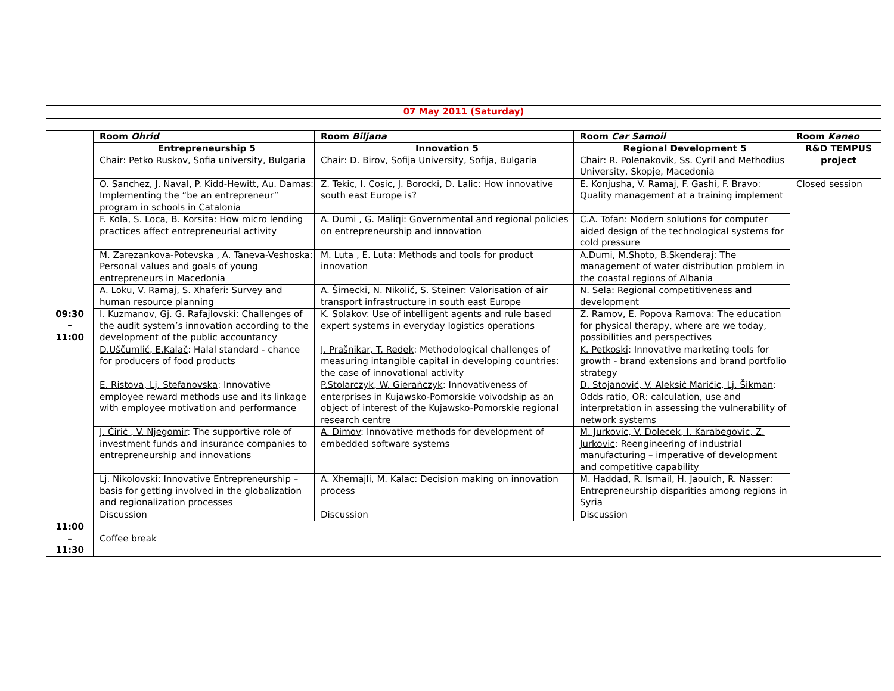| 07 May 2011 (Saturday) | | | | |
| 09:30 – 11:00 | Room Ohrid | Room Biljana | Room Car Samoil | Room Kaneo |
| | Entrepreneurship 5 Chair: Petko Ruskov , Sofia university, Bulgaria | Innovation 5 Chair: D. Birov , Sofija University, Sofija, Bulgaria | Regional Development 5 Chair: R. Polenakovik , Ss. Cyril and Methodius University, Skopje, Macedonia | R&D TEMPUS project |
| | O. Sanchez, J. Naval, P. Kidd-Hewitt, Au. Damas : Implementing the “be an entrepreneur” program in schools in Catalonia | Z. Tekic, I. Cosic, J. Borocki, D. Lalic : How innovative south east Europe is? | E. Konjusha, V. Ramaj, F. Gashi, F. Bravo : Quality management at a training implement | Closed session |
| | F. Kola, S. Loca, B. Korsita : How micro lending practices affect entrepreneurial activity | A. Dumi , G. Maliqi : Governmental and regional policies on entrepreneurship and innovation | C.A. Tofan : Modern solutions for computer aided design of the technological systems for cold pressure | |
| | M. Zarezankova-Potevska , A. Taneva-Veshoska : Personal values and goals of young entrepreneurs in Macedonia | M. Luta , E. Luta : Methods and tools for product innovation | A.Dumi, M.Shoto, B.Skenderaj : The management of water distribution problem in the coastal regions of Albania | |
| | A. Loku, V. Ramaj, S. Xhaferi : Survey and human resource planning | A. Šimecki, N. Nikolić, S. Steiner : Valorisation of air transport infrastructure in south east Europe | N. Sela : Regional competitiveness and development | |
| | I. Kuzmanov, Gj. G. Rafajlovski : Challenges of the audit system’s innovation according to the development of the public accountancy | K. Solakov : Use of intelligent agents and rule based expert systems in everyday logistics operations | Z. Ramov, E. Popova Ramova : The education for physical therapy, where are we today, possibilities and perspectives | |
| | D.Uščumlić, E.Kalač : Halal standard - chance for producers of food products | J. Prašnikar, T. Redek : Methodological challenges of measuring intangible capital in developing countries: the case of innovational activity | K. Petkoski : Innovative marketing tools for growth - brand extensions and brand portfolio strategy | |
| | E. Ristova, Lj. Stefanovska : Innovative employee reward methods use and its linkage with employee motivation and performance | P.Stolarczyk, W. Gierańczyk : Innovativeness of enterprises in Kujawsko-Pomorskie voivodship as an object of interest of the Kujawsko-Pomorskie regional research centre | D. Stojanović, V. Aleksić Marićic, Lj. Šikman : Odds ratio, OR: calculation, use and interpretation in assessing the vulnerability of network systems | |
| | J. Ćirić , V. Njegomir : The supportive role of investment funds and insurance companies to entrepreneurship and innovations | A. Dimov : Innovative methods for development of embedded software systems | M. Jurkovic, V. Dolecek, I. Karabegovic, Z. Jurkovic : Reengineering of industrial manufacturing – imperative of development and competitive capability | |
| | Lj. Nikolovski : Innovative Entrepreneurship – basis for getting involved in the globalization and regionalization processes | A. Xhemajli, M. Kalac : Decision making on innovation process | M. Haddad, R. Ismail, H. Jaouich, R. Nasser : Entrepreneurship disparities among regions in Syria | |
| | Discussion | Discussion | Discussion | |
| 11:00 – 11:30 | Coffee break | | | |